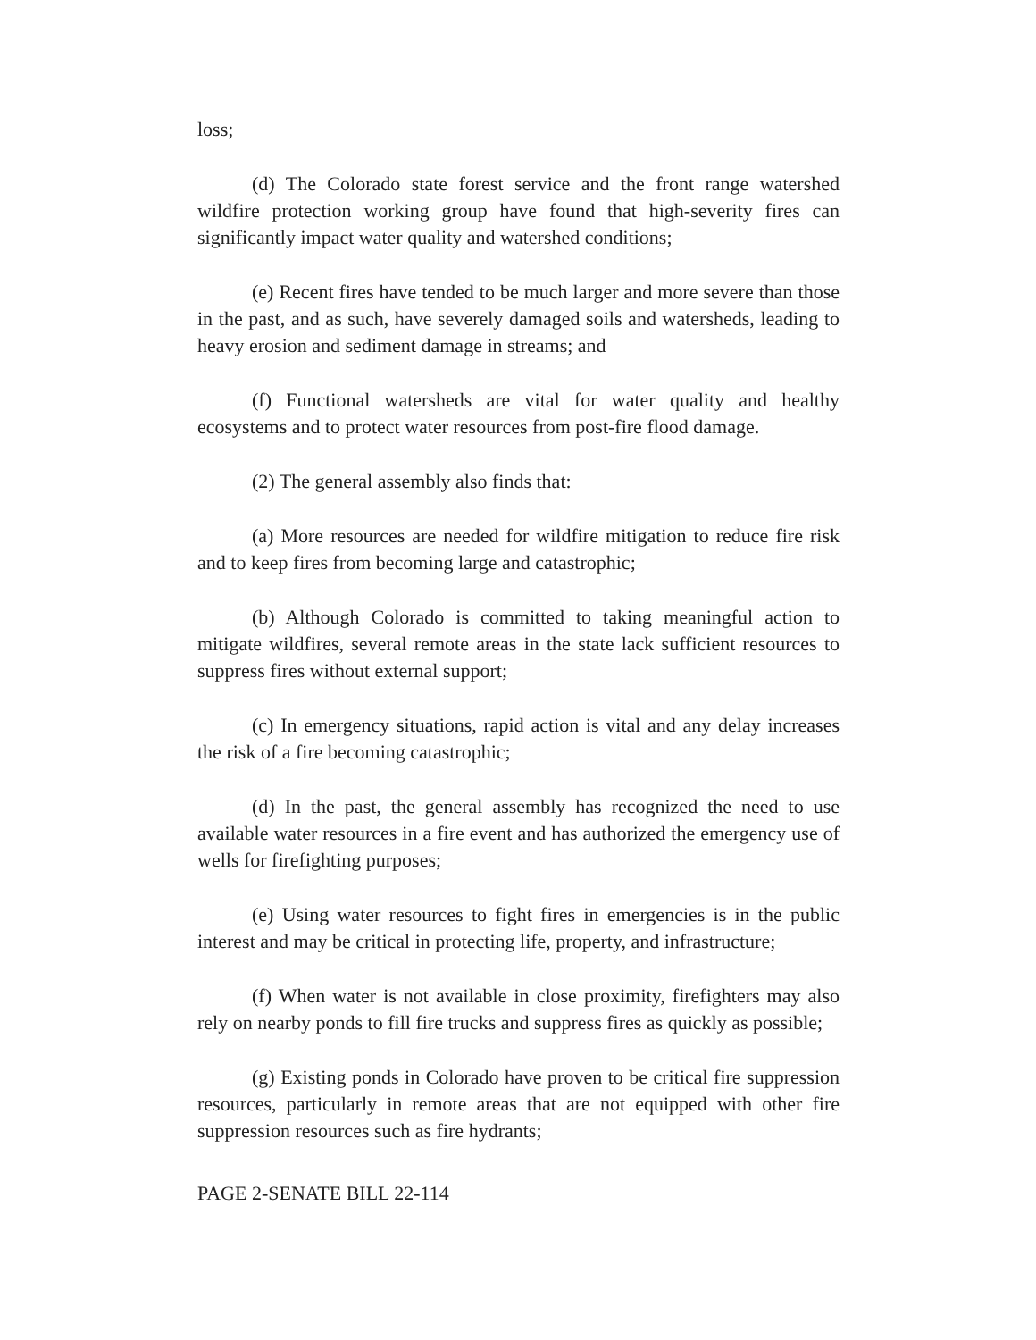loss;
(d) The Colorado state forest service and the front range watershed wildfire protection working group have found that high-severity fires can significantly impact water quality and watershed conditions;
(e) Recent fires have tended to be much larger and more severe than those in the past, and as such, have severely damaged soils and watersheds, leading to heavy erosion and sediment damage in streams; and
(f) Functional watersheds are vital for water quality and healthy ecosystems and to protect water resources from post-fire flood damage.
(2) The general assembly also finds that:
(a) More resources are needed for wildfire mitigation to reduce fire risk and to keep fires from becoming large and catastrophic;
(b) Although Colorado is committed to taking meaningful action to mitigate wildfires, several remote areas in the state lack sufficient resources to suppress fires without external support;
(c) In emergency situations, rapid action is vital and any delay increases the risk of a fire becoming catastrophic;
(d) In the past, the general assembly has recognized the need to use available water resources in a fire event and has authorized the emergency use of wells for firefighting purposes;
(e) Using water resources to fight fires in emergencies is in the public interest and may be critical in protecting life, property, and infrastructure;
(f) When water is not available in close proximity, firefighters may also rely on nearby ponds to fill fire trucks and suppress fires as quickly as possible;
(g) Existing ponds in Colorado have proven to be critical fire suppression resources, particularly in remote areas that are not equipped with other fire suppression resources such as fire hydrants;
PAGE 2-SENATE BILL 22-114